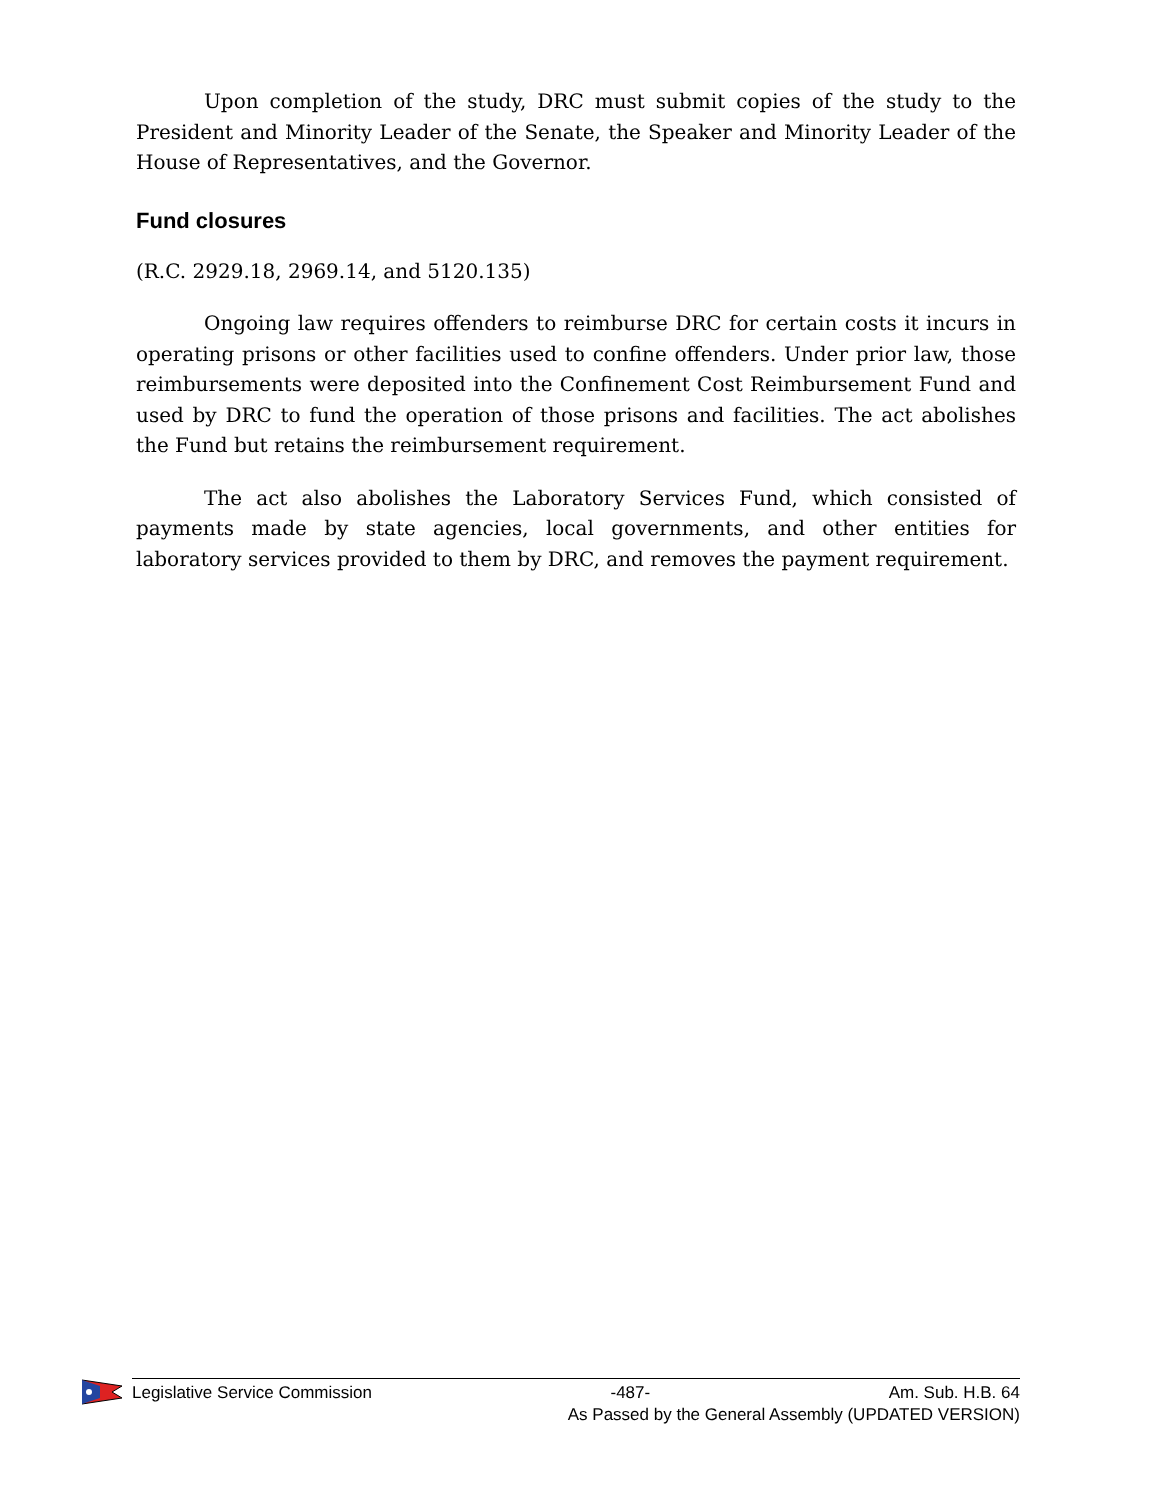Upon completion of the study, DRC must submit copies of the study to the President and Minority Leader of the Senate, the Speaker and Minority Leader of the House of Representatives, and the Governor.
Fund closures
(R.C. 2929.18, 2969.14, and 5120.135)
Ongoing law requires offenders to reimburse DRC for certain costs it incurs in operating prisons or other facilities used to confine offenders. Under prior law, those reimbursements were deposited into the Confinement Cost Reimbursement Fund and used by DRC to fund the operation of those prisons and facilities. The act abolishes the Fund but retains the reimbursement requirement.
The act also abolishes the Laboratory Services Fund, which consisted of payments made by state agencies, local governments, and other entities for laboratory services provided to them by DRC, and removes the payment requirement.
Legislative Service Commission -487- Am. Sub. H.B. 64
As Passed by the General Assembly (UPDATED VERSION)